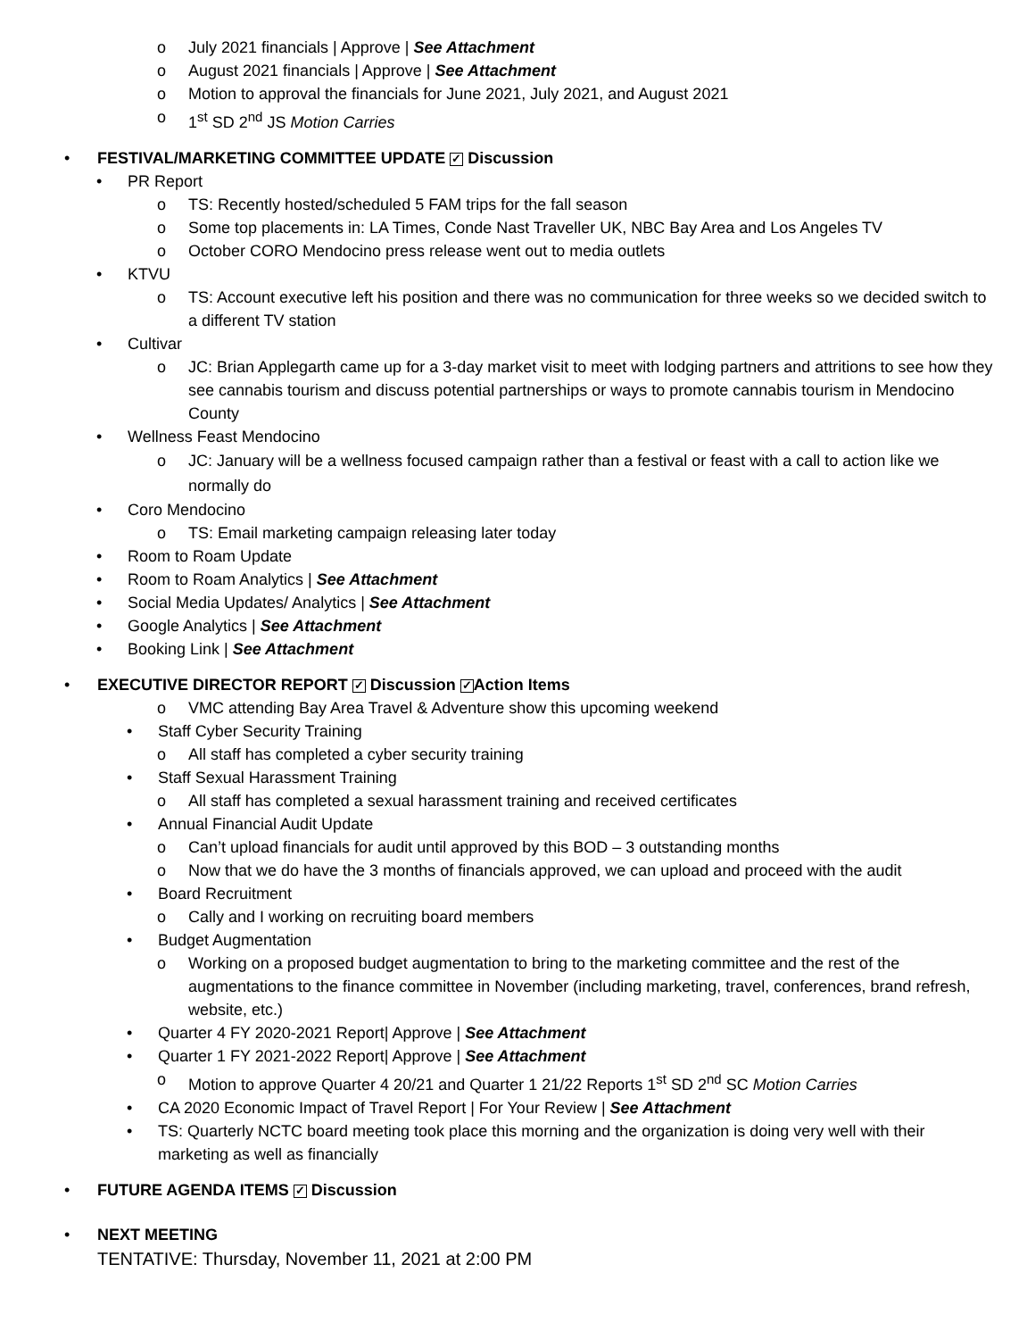o July 2021 financials | Approve | See Attachment
o August 2021 financials | Approve | See Attachment
o Motion to approval the financials for June 2021, July 2021, and August 2021
o 1<sup>st</sup> SD 2<sup>nd</sup> JS Motion Carries
• FESTIVAL/MARKETING COMMITTEE UPDATE ✓ Discussion
• PR Report
o TS: Recently hosted/scheduled 5 FAM trips for the fall season
o Some top placements in: LA Times, Conde Nast Traveller UK, NBC Bay Area and Los Angeles TV
o October CORO Mendocino press release went out to media outlets
• KTVU
o TS: Account executive left his position and there was no communication for three weeks so we decided switch to a different TV station
• Cultivar
o JC: Brian Applegarth came up for a 3-day market visit to meet with lodging partners and attritions to see how they see cannabis tourism and discuss potential partnerships or ways to promote cannabis tourism in Mendocino County
• Wellness Feast Mendocino
o JC: January will be a wellness focused campaign rather than a festival or feast with a call to action like we normally do
• Coro Mendocino
o TS: Email marketing campaign releasing later today
• Room to Roam Update
• Room to Roam Analytics | See Attachment
• Social Media Updates/ Analytics | See Attachment
• Google Analytics | See Attachment
• Booking Link | See Attachment
• EXECUTIVE DIRECTOR REPORT ✓ Discussion ✓ Action Items
o VMC attending Bay Area Travel & Adventure show this upcoming weekend
• Staff Cyber Security Training
o All staff has completed a cyber security training
• Staff Sexual Harassment Training
o All staff has completed a sexual harassment training and received certificates
• Annual Financial Audit Update
o Can’t upload financials for audit until approved by this BOD – 3 outstanding months
o Now that we do have the 3 months of financials approved, we can upload and proceed with the audit
• Board Recruitment
o Cally and I working on recruiting board members
• Budget Augmentation
o Working on a proposed budget augmentation to bring to the marketing committee and the rest of the augmentations to the finance committee in November (including marketing, travel, conferences, brand refresh, website, etc.)
• Quarter 4 FY 2020-2021 Report| Approve | See Attachment
• Quarter 1 FY 2021-2022 Report| Approve | See Attachment
o Motion to approve Quarter 4 20/21 and Quarter 1 21/22 Reports 1<sup>st</sup> SD 2<sup>nd</sup> SC Motion Carries
• CA 2020 Economic Impact of Travel Report | For Your Review | See Attachment
• TS: Quarterly NCTC board meeting took place this morning and the organization is doing very well with their marketing as well as financially
• FUTURE AGENDA ITEMS ✓ Discussion
• NEXT MEETING
TENTATIVE: Thursday, November 11, 2021 at 2:00 PM